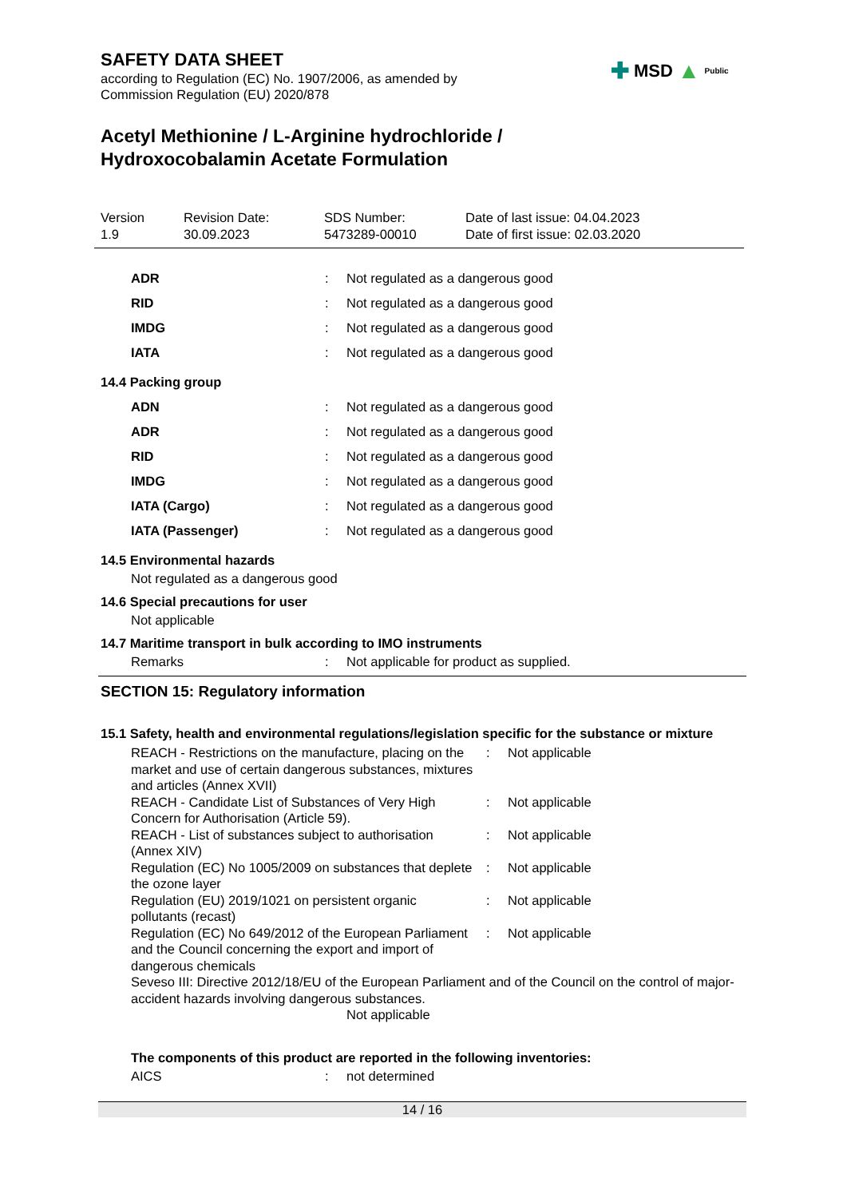SAFETY DATA SHEET
according to Regulation (EC) No. 1907/2006, as amended by
Commission Regulation (EU) 2020/878
✚ MSD ▲ Public
Acetyl Methionine / L-Arginine hydrochloride /
Hydroxocobalamin Acetate Formulation
Version
1.9
Revision Date:
30.09.2023
SDS Number:
5473289-00010
Date of last issue: 04.04.2023
Date of first issue: 02.03.2020
| ADR | : | Not regulated as a dangerous good |
| RID | : | Not regulated as a dangerous good |
| IMDG | : | Not regulated as a dangerous good |
| IATA | : | Not regulated as a dangerous good |
14.4 Packing group
| ADN | : | Not regulated as a dangerous good |
| ADR | : | Not regulated as a dangerous good |
| RID | : | Not regulated as a dangerous good |
| IMDG | : | Not regulated as a dangerous good |
| IATA (Cargo) | : | Not regulated as a dangerous good |
| IATA (Passenger) | : | Not regulated as a dangerous good |
14.5 Environmental hazards
Not regulated as a dangerous good
14.6 Special precautions for user
Not applicable
14.7 Maritime transport in bulk according to IMO instruments
| Remarks | : | Not applicable for product as supplied. |
SECTION 15: Regulatory information
15.1 Safety, health and environmental regulations/legislation specific for the substance or mixture
| REACH - Restrictions on the manufacture, placing on the market and use of certain dangerous substances, mixtures and articles (Annex XVII) | : | Not applicable |
| REACH - Candidate List of Substances of Very High Concern for Authorisation (Article 59). | : | Not applicable |
| REACH - List of substances subject to authorisation (Annex XIV) | : | Not applicable |
| Regulation (EC) No 1005/2009 on substances that deplete the ozone layer | : | Not applicable |
| Regulation (EU) 2019/1021 on persistent organic pollutants (recast) | : | Not applicable |
| Regulation (EC) No 649/2012 of the European Parliament and the Council concerning the export and import of dangerous chemicals | : | Not applicable |
Seveso III: Directive 2012/18/EU of the European Parliament and of the Council on the control of major-accident hazards involving dangerous substances.
Not applicable
The components of this product are reported in the following inventories:
| AICS | : | not determined |
14 / 16